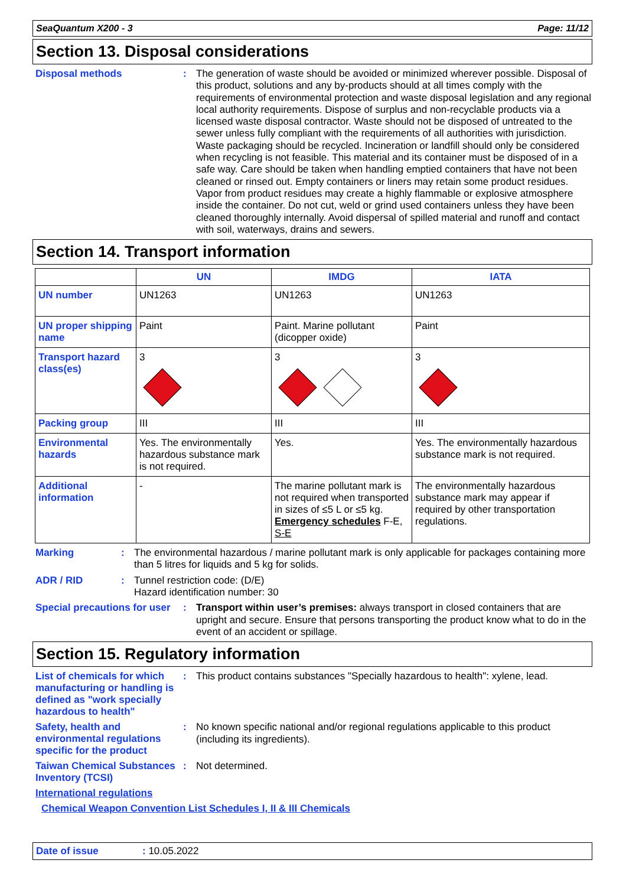SeaQuantum X200 - 3 Page: 11/12
Section 13. Disposal considerations
Disposal methods :
The generation of waste should be avoided or minimized wherever possible. Disposal of this product, solutions and any by-products should at all times comply with the requirements of environmental protection and waste disposal legislation and any regional local authority requirements. Dispose of surplus and non-recyclable products via a licensed waste disposal contractor. Waste should not be disposed of untreated to the sewer unless fully compliant with the requirements of all authorities with jurisdiction. Waste packaging should be recycled. Incineration or landfill should only be considered when recycling is not feasible. This material and its container must be disposed of in a safe way. Care should be taken when handling emptied containers that have not been cleaned or rinsed out. Empty containers or liners may retain some product residues. Vapor from product residues may create a highly flammable or explosive atmosphere inside the container. Do not cut, weld or grind used containers unless they have been cleaned thoroughly internally. Avoid dispersal of spilled material and runoff and contact with soil, waterways, drains and sewers.
Section 14. Transport information
| | UN | IMDG | IATA |
| --- | --- | --- | --- |
| UN number | UN1263 | UN1263 | UN1263 |
| UN proper shipping name | Paint | Paint. Marine pollutant (dicopper oxide) | Paint |
| Transport hazard class(es) | 3 | 3 | 3 |
| Packing group | III | III | III |
| Environmental hazards | Yes. The environmentally hazardous substance mark is not required. | Yes. | Yes. The environmentally hazardous substance mark is not required. |
| Additional information | - | The marine pollutant mark is not required when transported in sizes of ≤5 L or ≤5 kg. Emergency schedules F-E, S-E | The environmentally hazardous substance mark may appear if required by other transportation regulations. |
Marking :
The environmental hazardous / marine pollutant mark is only applicable for packages containing more than 5 litres for liquids and 5 kg for solids.
ADR / RID :
Tunnel restriction code: (D/E)
Hazard identification number: 30
Special precautions for user
:
Transport within user’s premises: always transport in closed containers that are upright and secure. Ensure that persons transporting the product know what to do in the event of an accident or spillage.
Section 15. Regulatory information
List of chemicals for which manufacturing or handling is defined as "work specially hazardous to health"
:
This product contains substances "Specially hazardous to health": xylene, lead.
Safety, health and environmental regulations specific for the product
:
No known specific national and/or regional regulations applicable to this product (including its ingredients).
Taiwan Chemical Substances Inventory (TCSI)
:
Not determined.
International regulations
Chemical Weapon Convention List Schedules I, II & III Chemicals
Date of issue: 10.05.2022